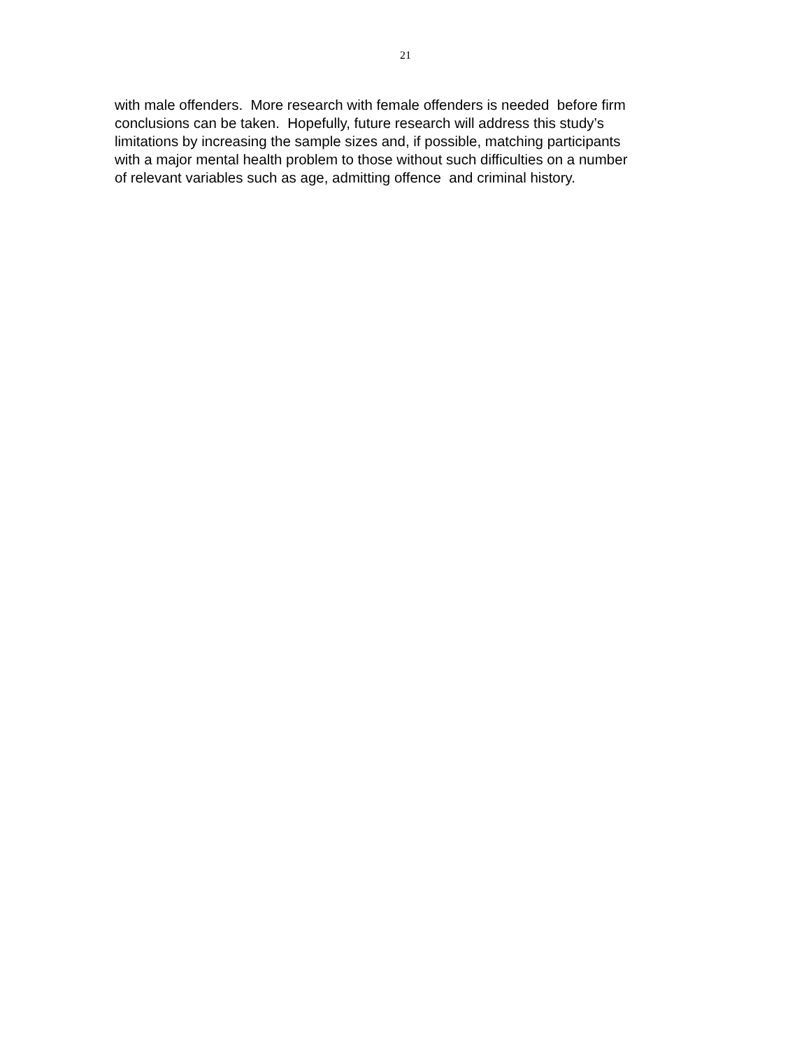21
with male offenders. More research with female offenders is needed before firm
conclusions can be taken. Hopefully, future research will address this study’s
limitations by increasing the sample sizes and, if possible, matching participants
with a major mental health problem to those without such difficulties on a number
of relevant variables such as age, admitting offence and criminal history.